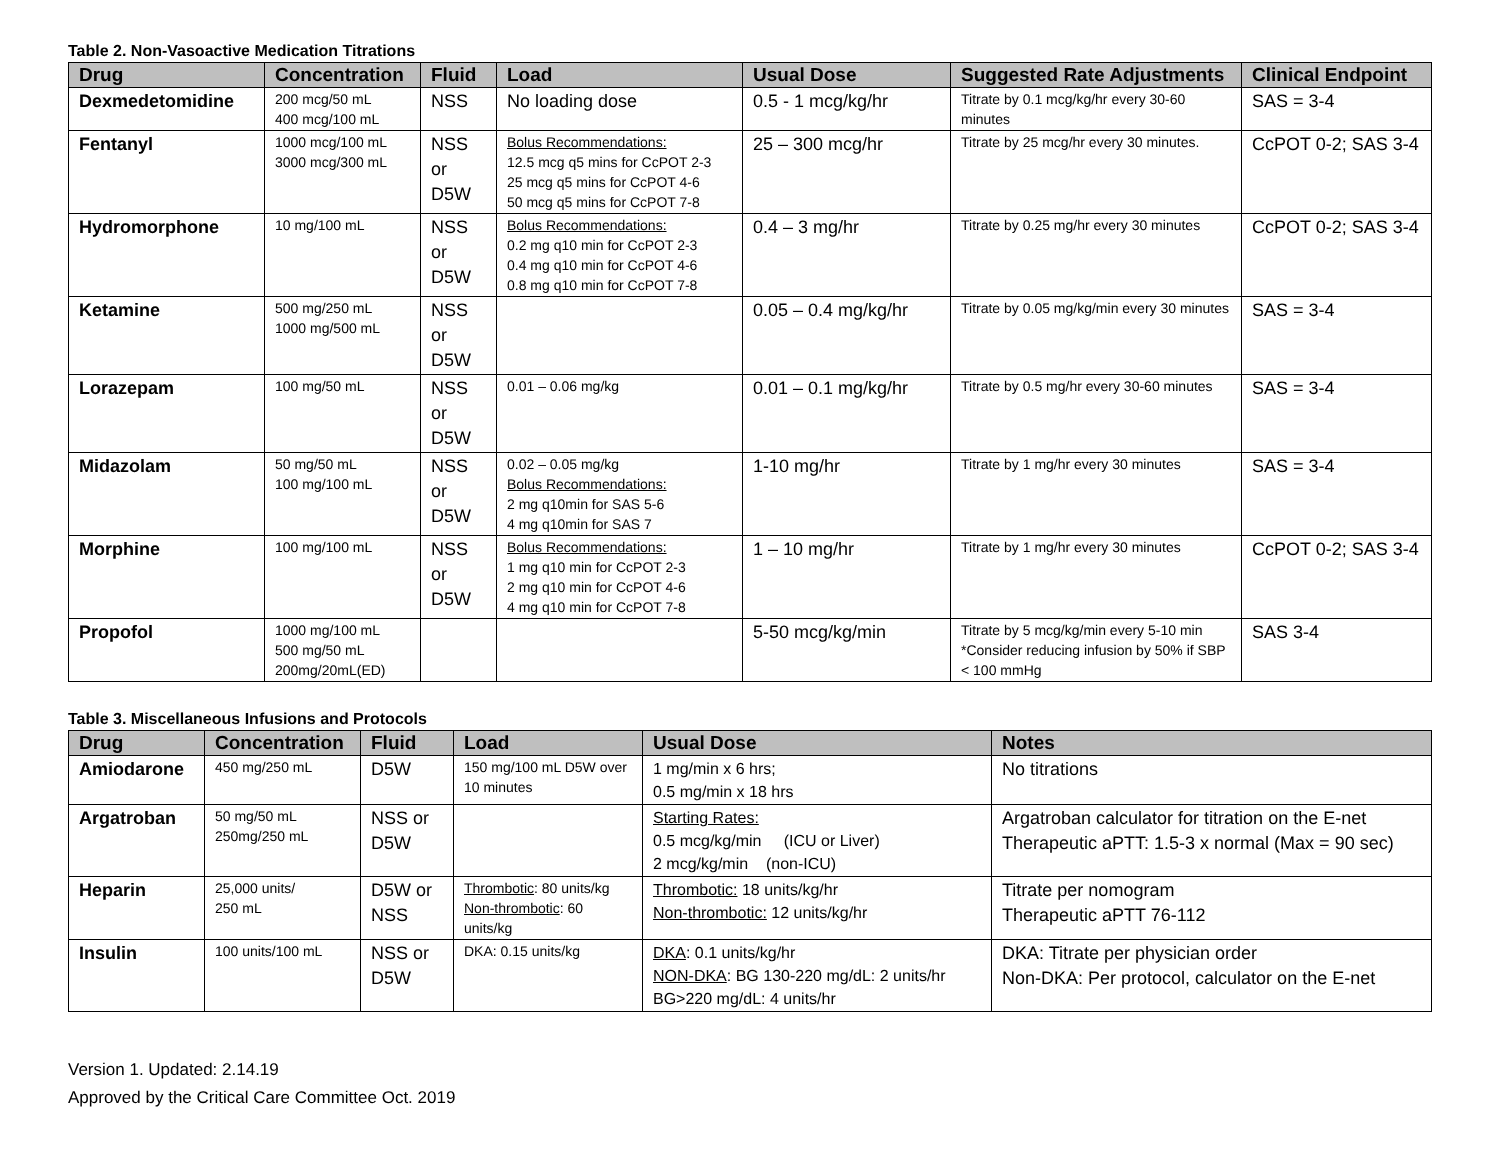Table 2. Non-Vasoactive Medication Titrations
| Drug | Concentration | Fluid | Load | Usual Dose | Suggested Rate Adjustments | Clinical Endpoint |
| --- | --- | --- | --- | --- | --- | --- |
| Dexmedetomidine | 200 mcg/50 mL 400 mcg/100 mL | NSS | No loading dose | 0.5 - 1 mcg/kg/hr | Titrate by 0.1 mcg/kg/hr every 30-60 minutes | SAS = 3-4 |
| Fentanyl | 1000 mcg/100 mL 3000 mcg/300 mL | NSS or D5W | Bolus Recommendations: 12.5 mcg q5 mins for CcPOT 2-3 25 mcg q5 mins for CcPOT 4-6 50 mcg q5 mins for CcPOT 7-8 | 25 – 300 mcg/hr | Titrate by 25 mcg/hr every 30 minutes. | CcPOT 0-2; SAS 3-4 |
| Hydromorphone | 10 mg/100 mL | NSS or D5W | Bolus Recommendations: 0.2 mg q10 min for CcPOT 2-3 0.4 mg q10 min for CcPOT 4-6 0.8 mg q10 min for CcPOT 7-8 | 0.4 – 3 mg/hr | Titrate by 0.25 mg/hr every 30 minutes | CcPOT 0-2; SAS 3-4 |
| Ketamine | 500 mg/250 mL 1000 mg/500 mL | NSS or D5W | | 0.05 – 0.4 mg/kg/hr | Titrate by 0.05 mg/kg/min every 30 minutes | SAS = 3-4 |
| Lorazepam | 100 mg/50 mL | NSS or D5W | 0.01 – 0.06 mg/kg | 0.01 – 0.1 mg/kg/hr | Titrate by 0.5 mg/hr every 30-60 minutes | SAS = 3-4 |
| Midazolam | 50 mg/50 mL 100 mg/100 mL | NSS or D5W | 0.02 – 0.05 mg/kg Bolus Recommendations: 2 mg q10min for SAS 5-6 4 mg q10min for SAS 7 | 1-10 mg/hr | Titrate by 1 mg/hr every 30 minutes | SAS = 3-4 |
| Morphine | 100 mg/100 mL | NSS or D5W | Bolus Recommendations: 1 mg q10 min for CcPOT 2-3 2 mg q10 min for CcPOT 4-6 4 mg q10 min for CcPOT 7-8 | 1 – 10 mg/hr | Titrate by 1 mg/hr every 30 minutes | CcPOT 0-2; SAS 3-4 |
| Propofol | 1000 mg/100 mL 500 mg/50 mL 200mg/20mL(ED) | | | 5-50 mcg/kg/min | Titrate by 5 mcg/kg/min every 5-10 min *Consider reducing infusion by 50% if SBP < 100 mmHg | SAS 3-4 |
Table 3. Miscellaneous Infusions and Protocols
| Drug | Concentration | Fluid | Load | Usual Dose | Notes |
| --- | --- | --- | --- | --- | --- |
| Amiodarone | 450 mg/250 mL | D5W | 150 mg/100 mL D5W over 10 minutes | 1 mg/min x 6 hrs; 0.5 mg/min x 18 hrs | No titrations |
| Argatroban | 50 mg/50 mL 250mg/250 mL | NSS or D5W | | Starting Rates: 0.5 mcg/kg/min (ICU or Liver) 2 mcg/kg/min (non-ICU) | Argatroban calculator for titration on the E-net Therapeutic aPTT: 1.5-3 x normal (Max = 90 sec) |
| Heparin | 25,000 units/ 250 mL | D5W or NSS | Thrombotic : 80 units/kg Non-thrombotic : 60 units/kg | Thrombotic: 18 units/kg/hr Non-thrombotic: 12 units/kg/hr | Titrate per nomogram Therapeutic aPTT 76-112 |
| Insulin | 100 units/100 mL | NSS or D5W | DKA: 0.15 units/kg | DKA : 0.1 units/kg/hr NON-DKA : BG 130-220 mg/dL: 2 units/hr BG>220 mg/dL: 4 units/hr | DKA: Titrate per physician order Non-DKA: Per protocol, calculator on the E-net |
Version 1. Updated: 2.14.19
Approved by the Critical Care Committee Oct. 2019